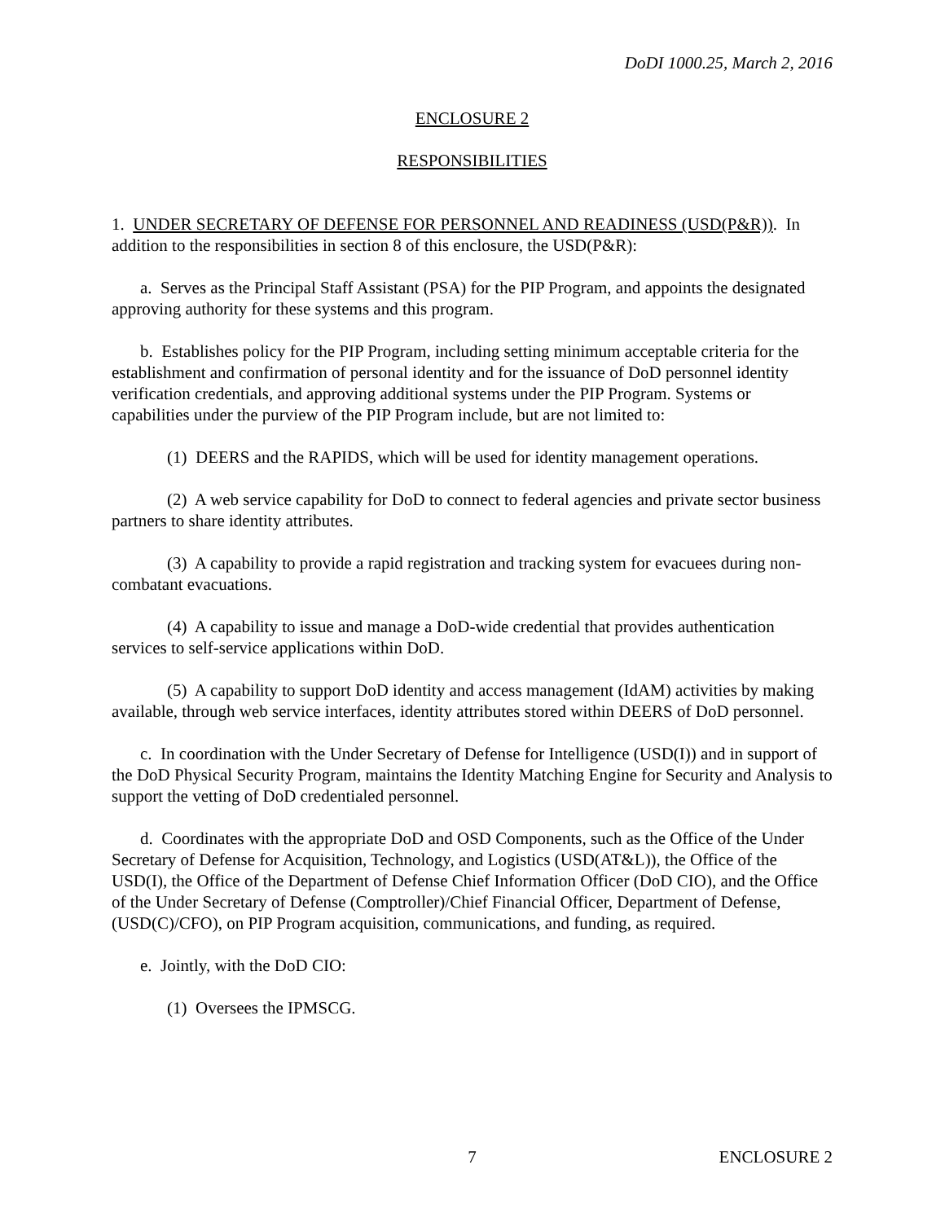DoDI 1000.25, March 2, 2016
ENCLOSURE 2
RESPONSIBILITIES
1. UNDER SECRETARY OF DEFENSE FOR PERSONNEL AND READINESS (USD(P&R)). In addition to the responsibilities in section 8 of this enclosure, the USD(P&R):
a. Serves as the Principal Staff Assistant (PSA) for the PIP Program, and appoints the designated approving authority for these systems and this program.
b. Establishes policy for the PIP Program, including setting minimum acceptable criteria for the establishment and confirmation of personal identity and for the issuance of DoD personnel identity verification credentials, and approving additional systems under the PIP Program. Systems or capabilities under the purview of the PIP Program include, but are not limited to:
(1) DEERS and the RAPIDS, which will be used for identity management operations.
(2) A web service capability for DoD to connect to federal agencies and private sector business partners to share identity attributes.
(3) A capability to provide a rapid registration and tracking system for evacuees during non-combatant evacuations.
(4) A capability to issue and manage a DoD-wide credential that provides authentication services to self-service applications within DoD.
(5) A capability to support DoD identity and access management (IdAM) activities by making available, through web service interfaces, identity attributes stored within DEERS of DoD personnel.
c. In coordination with the Under Secretary of Defense for Intelligence (USD(I)) and in support of the DoD Physical Security Program, maintains the Identity Matching Engine for Security and Analysis to support the vetting of DoD credentialed personnel.
d. Coordinates with the appropriate DoD and OSD Components, such as the Office of the Under Secretary of Defense for Acquisition, Technology, and Logistics (USD(AT&L)), the Office of the USD(I), the Office of the Department of Defense Chief Information Officer (DoD CIO), and the Office of the Under Secretary of Defense (Comptroller)/Chief Financial Officer, Department of Defense, (USD(C)/CFO), on PIP Program acquisition, communications, and funding, as required.
e. Jointly, with the DoD CIO:
(1) Oversees the IPMSCG.
7 ENCLOSURE 2